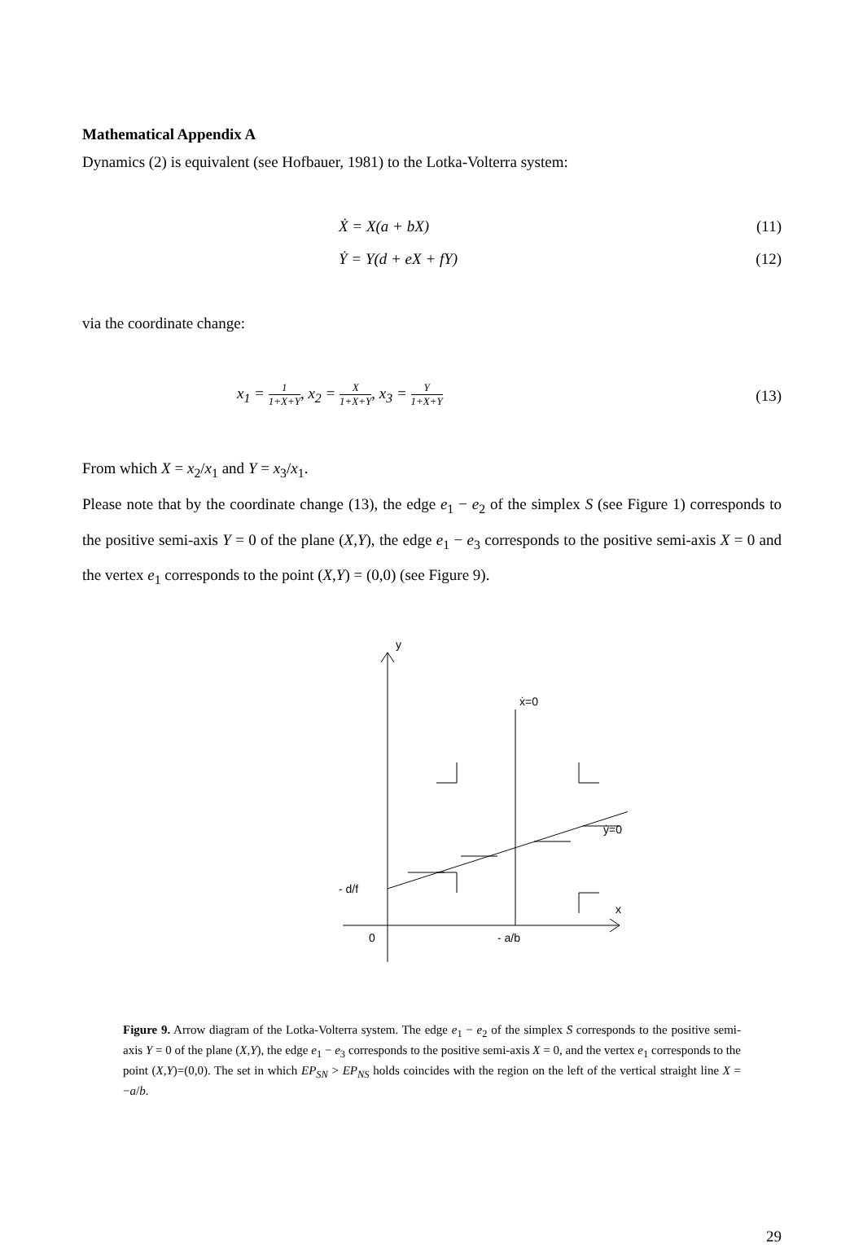Mathematical Appendix A
Dynamics (2) is equivalent (see Hofbauer, 1981) to the Lotka-Volterra system:
Ẋ = X(a + bX) (11)
Ẏ = Y(d + eX + fY) (12)
via the coordinate change:
x<sub>1</sub> =
1
1+X+Y
, x<sub>2</sub> =
X
1+X+Y
, x<sub>3</sub> =
Y
1+X+Y
(13)
From which X = x<sub>2</sub>/x<sub>1</sub> and Y = x<sub>3</sub>/x<sub>1</sub>.
Please note that by the coordinate change (13), the edge e<sub>1</sub> − e<sub>2</sub> of the simplex S (see Figure 1) corresponds to the positive semi-axis Y = 0 of the plane (X,Y), the edge e<sub>1</sub> − e<sub>3</sub> corresponds to the positive semi-axis X = 0 and the vertex e<sub>1</sub> corresponds to the point (X,Y) = (0,0) (see Figure 9).
y
ẋ=0
ẏ=0
x
0
- a/b
- d/f
Figure 9. Arrow diagram of the Lotka-Volterra system. The edge e<sub>1</sub> − e<sub>2</sub> of the simplex S corresponds to the positive semi-axis Y = 0 of the plane (X,Y), the edge e<sub>1</sub> − e<sub>3</sub> corresponds to the positive semi-axis X = 0, and the vertex e<sub>1</sub> corresponds to the point (X,Y)=(0,0). The set in which EP<sub>SN</sub> > EP<sub>NS</sub> holds coincides with the region on the left of the vertical straight line X = −a/b.
29